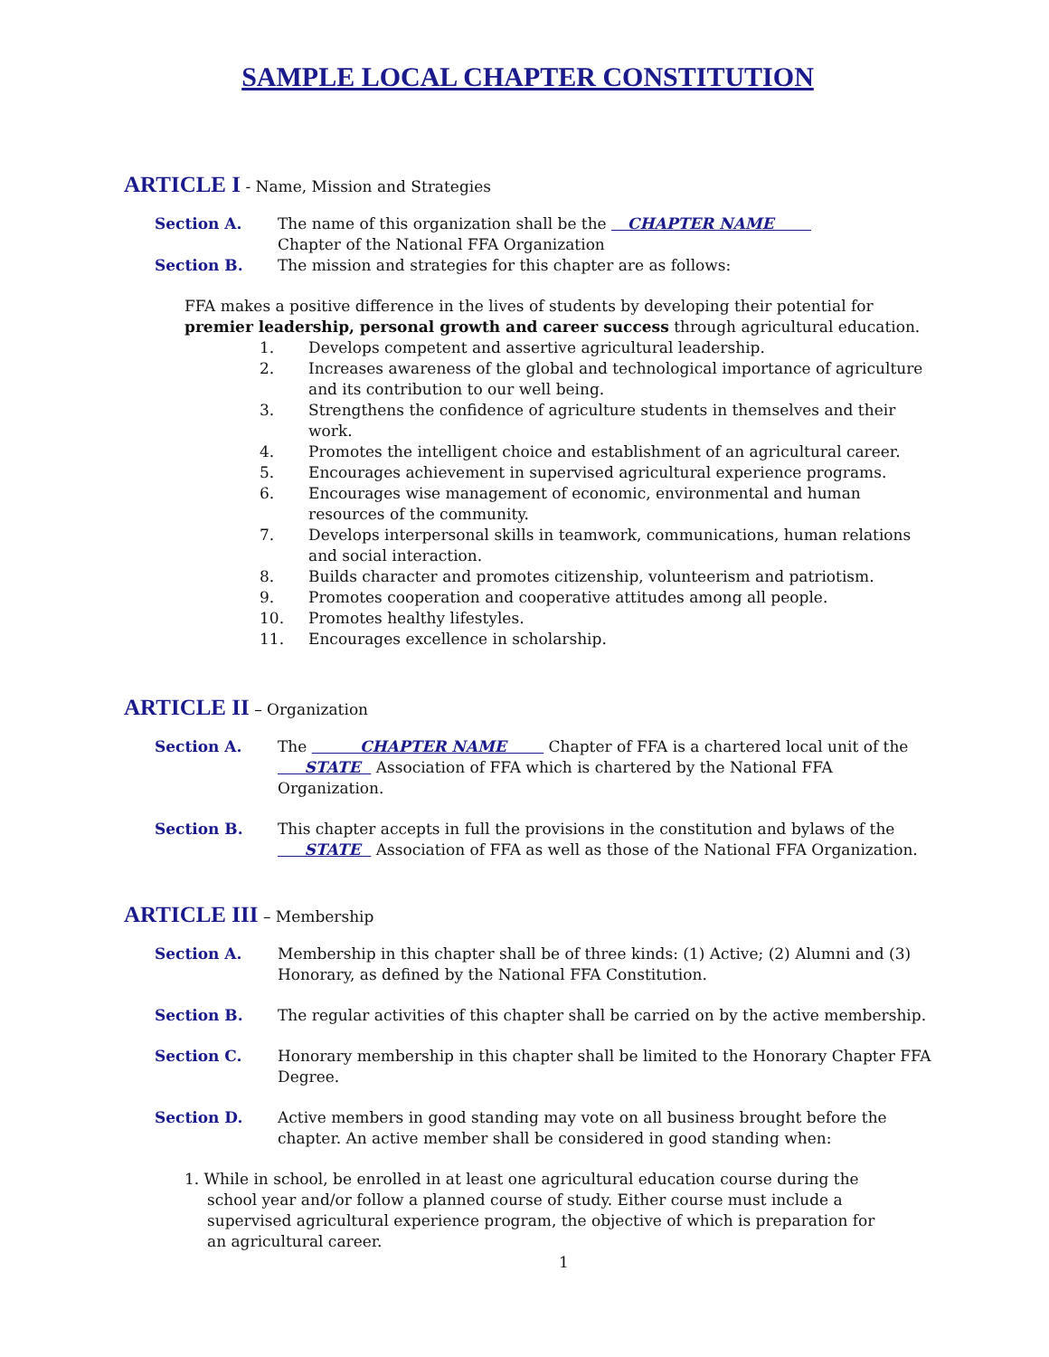SAMPLE LOCAL CHAPTER CONSTITUTION
ARTICLE I - Name, Mission and Strategies
Section A. The name of this organization shall be the CHAPTER NAME
Chapter of the National FFA Organization
Section B. The mission and strategies for this chapter are as follows:
FFA makes a positive difference in the lives of students by developing their potential for premier leadership, personal growth and career success through agricultural education.
1. Develops competent and assertive agricultural leadership.
2. Increases awareness of the global and technological importance of agriculture and its contribution to our well being.
3. Strengthens the confidence of agriculture students in themselves and their work.
4. Promotes the intelligent choice and establishment of an agricultural career.
5. Encourages achievement in supervised agricultural experience programs.
6. Encourages wise management of economic, environmental and human resources of the community.
7. Develops interpersonal skills in teamwork, communications, human relations and social interaction.
8. Builds character and promotes citizenship, volunteerism and patriotism.
9. Promotes cooperation and cooperative attitudes among all people.
10. Promotes healthy lifestyles.
11. Encourages excellence in scholarship.
ARTICLE II – Organization
Section A. The CHAPTER NAME Chapter of FFA is a chartered local unit of the STATE Association of FFA which is chartered by the National FFA Organization.
Section B. This chapter accepts in full the provisions in the constitution and bylaws of the STATE Association of FFA as well as those of the National FFA Organization.
ARTICLE III – Membership
Section A. Membership in this chapter shall be of three kinds: (1) Active; (2) Alumni and (3) Honorary, as defined by the National FFA Constitution.
Section B. The regular activities of this chapter shall be carried on by the active membership.
Section C. Honorary membership in this chapter shall be limited to the Honorary Chapter FFA Degree.
Section D. Active members in good standing may vote on all business brought before the chapter. An active member shall be considered in good standing when:
1. While in school, be enrolled in at least one agricultural education course during the school year and/or follow a planned course of study. Either course must include a supervised agricultural experience program, the objective of which is preparation for an agricultural career.
1